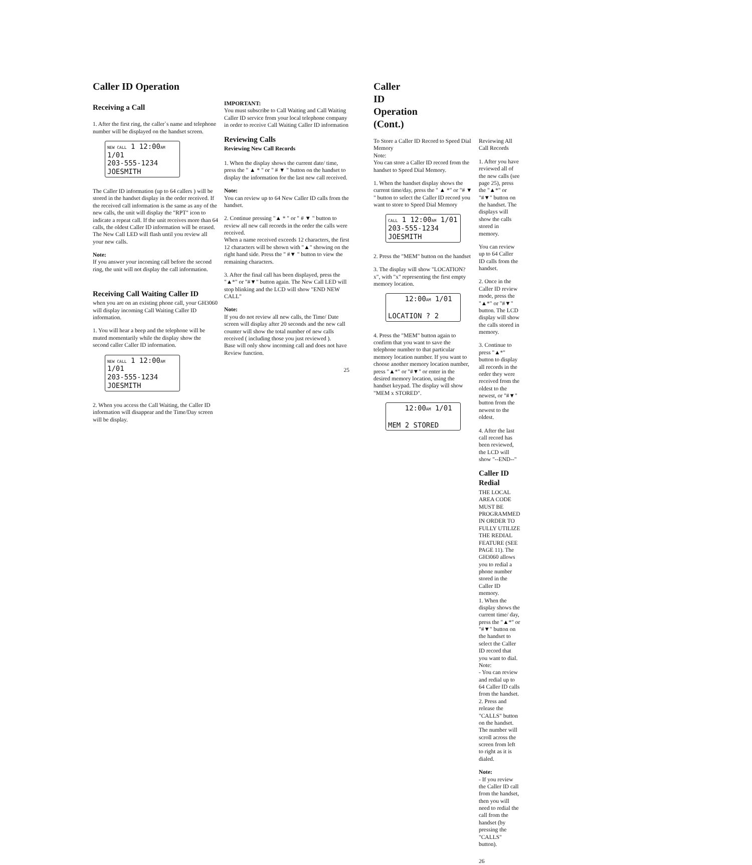Caller ID Operation
Receiving a Call
1. After the first ring, the caller`s name and telephone number will be displayed on the handset screen.
NEW CALL 1 12:00AM 1/01
203-555-1234
JOESMITH
The Caller ID information (up to 64 callers ) will be stored in the handset display in the order received. If the received call information is the same as any of the new calls, the unit will display the "RPT" icon to indicate a repeat call. If the unit receives more than 64 calls, the oldest Caller ID information will be erased. The New Call LED will flash until you review all your new calls.
Note:
If you answer your incoming call before the second ring, the unit will not display the call information.
Receiving Call Waiting Caller ID
when you are on an existing phone call, your GH3060 will display incoming Call Waiting Caller ID information.
1. You will hear a beep and the telephone will be muted momentarily while the display show the second caller Caller ID information.
NEW CALL 1 12:00AM 1/01
203-555-1234
JOESMITH
2. When you access the Call Waiting, the Caller ID information will disappear and the Time/Day screen will be display.
IMPORTANT:
You must subscribe to Call Waiting and Call Waiting Caller ID service from your local telephone company in order to receive Call Waiting Caller ID information
Reviewing Calls
Reviewing New Call Records
1. When the display shows the current date/ time, press the " ▲ * " or " # ▼ " button on the handset to display the information for the last new call received.
Note:
You can review up to 64 New Caller ID calls from the handset.
2. Continue pressing "▲ * " or " # ▼ " button to review all new call records in the order the calls were received.
When a name received exceeds 12 characters, the first 12 characters will be shown with "▲" showing on the right hand side. Press the " #▼ " button to view the remaining characters.
3. After the final call has been displayed, press the "▲*" or "#▼" button again. The New Call LED will stop blinking and the LCD will show "END NEW CALL"
Note:
If you do not review all new calls, the Time/ Date screen will display after 20 seconds and the new call counter will show the total number of new calls received ( including those you just reviewed ).
Base will only show incoming call and does not have Review function.
25
Caller ID Operation (Cont.)
To Store a Caller ID Record to Speed Dial Memory
Note:
You can store a Caller ID record from the handset to Speed Dial Memory.
1. When the handset display shows the current time/day, press the " ▲ *" or "# ▼ " button to select the Caller ID record you want to store to Speed Dial Memory
CALL 1 12:00AM 1/01
203-555-1234
JOESMITH
2. Press the "MEM" button on the handset
3. The display will show "LOCATION? x", with "x" representing the first empty memory location.
12:00AM 1/01
LOCATION ? 2
4. Press the "MEM" button again to confirm that you want to save the telephone number to that particular memory location number. If you want to choose another memory location number, press "▲*" or "#▼" or enter in the desired memory location, using the handset keypad. The display will show "MEM x STORED".
12:00AM 1/01
MEM 2 STORED
Reviewing All Call Records
1. After you have reviewed all of the new calls (see page 25), press the "▲*" or "#▼" button on the handset. The displays will show the calls stored in memory.
You can review up to 64 Caller ID calls from the handset.
2. Once in the Caller ID review mode, press the "▲*" or "#▼" button. The LCD display will show the calls stored in memory.
3. Continue to press "▲*" button to display all records in the order they were received from the oldest to the newest, or "#▼" button from the newest to the oldest.
4. After the last call record has been reviewed, the LCD will show "--END--"
Caller ID Redial
THE LOCAL AREA CODE MUST BE PROGRAMMED IN ORDER TO FULLY UTILIZE THE REDIAL FEATURE (SEE PAGE 11). The GH3060 allows you to redial a phone number stored in the Caller ID memory.
1. When the display shows the current time/ day, press the "▲*" or "#▼" button on the handset to select the Caller ID record that you want to dial.
Note:
- You can review and redial up to 64 Caller ID calls from the handset.
2. Press and release the "CALLS" button on the handset. The number will scroll across the screen from left to right as it is dialed.
Note:
- If you review the Caller ID call from the handset, then you will need to redial the call from the handset (by pressing the "CALLS" button).
26